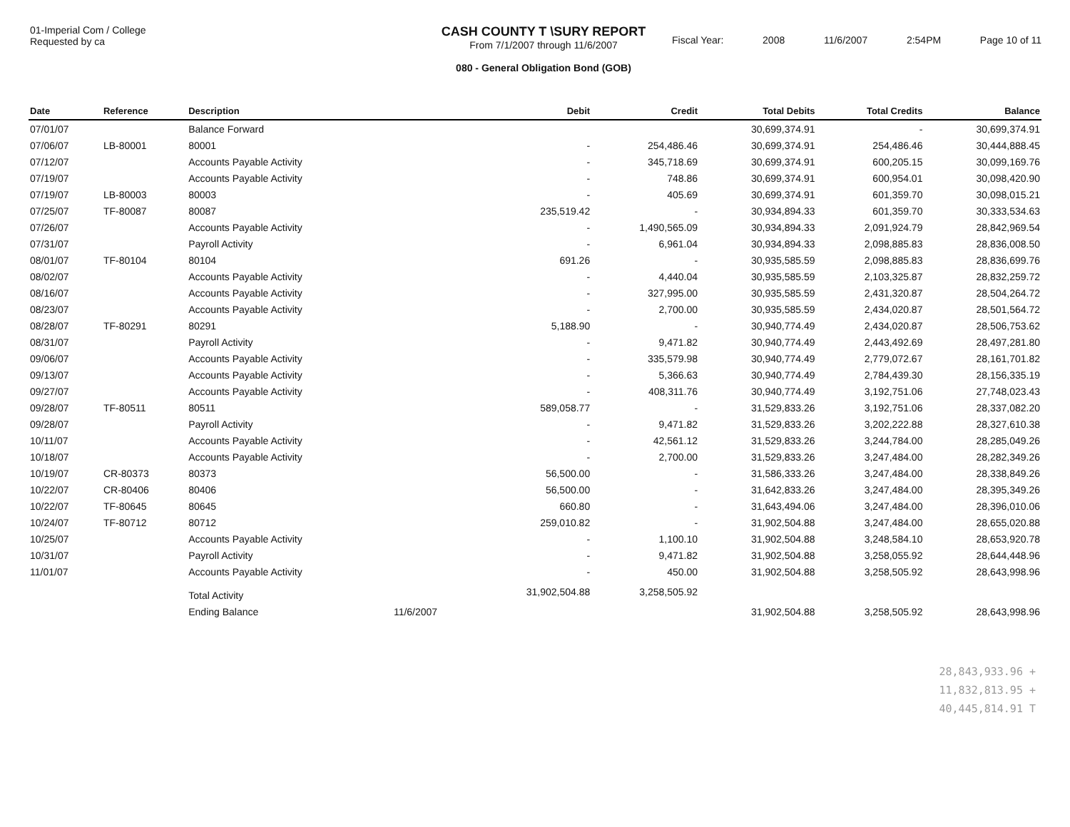01-Imperial Com / College
Requested by ca
CASH COUNTY T \SURY REPORT
From 7/1/2007 through 11/6/2007
080 - General Obligation Bond (GOB)
Fiscal Year: 2008 11/6/2007 2:54PM Page 10 of 11
| Date | Reference | Description | | Debit | Credit | Total Debits | Total Credits | Balance |
| --- | --- | --- | --- | --- | --- | --- | --- | --- |
| 07/01/07 | | Balance Forward | | | | 30,699,374.91 | - | 30,699,374.91 |
| 07/06/07 | LB-80001 | 80001 | | - | 254,486.46 | 30,699,374.91 | 254,486.46 | 30,444,888.45 |
| 07/12/07 | | Accounts Payable Activity | | - | 345,718.69 | 30,699,374.91 | 600,205.15 | 30,099,169.76 |
| 07/19/07 | | Accounts Payable Activity | | - | 748.86 | 30,699,374.91 | 600,954.01 | 30,098,420.90 |
| 07/19/07 | LB-80003 | 80003 | | - | 405.69 | 30,699,374.91 | 601,359.70 | 30,098,015.21 |
| 07/25/07 | TF-80087 | 80087 | | 235,519.42 | - | 30,934,894.33 | 601,359.70 | 30,333,534.63 |
| 07/26/07 | | Accounts Payable Activity | | - | 1,490,565.09 | 30,934,894.33 | 2,091,924.79 | 28,842,969.54 |
| 07/31/07 | | Payroll Activity | | - | 6,961.04 | 30,934,894.33 | 2,098,885.83 | 28,836,008.50 |
| 08/01/07 | TF-80104 | 80104 | | 691.26 | - | 30,935,585.59 | 2,098,885.83 | 28,836,699.76 |
| 08/02/07 | | Accounts Payable Activity | | - | 4,440.04 | 30,935,585.59 | 2,103,325.87 | 28,832,259.72 |
| 08/16/07 | | Accounts Payable Activity | | - | 327,995.00 | 30,935,585.59 | 2,431,320.87 | 28,504,264.72 |
| 08/23/07 | | Accounts Payable Activity | | - | 2,700.00 | 30,935,585.59 | 2,434,020.87 | 28,501,564.72 |
| 08/28/07 | TF-80291 | 80291 | | 5,188.90 | - | 30,940,774.49 | 2,434,020.87 | 28,506,753.62 |
| 08/31/07 | | Payroll Activity | | - | 9,471.82 | 30,940,774.49 | 2,443,492.69 | 28,497,281.80 |
| 09/06/07 | | Accounts Payable Activity | | - | 335,579.98 | 30,940,774.49 | 2,779,072.67 | 28,161,701.82 |
| 09/13/07 | | Accounts Payable Activity | | - | 5,366.63 | 30,940,774.49 | 2,784,439.30 | 28,156,335.19 |
| 09/27/07 | | Accounts Payable Activity | | - | 408,311.76 | 30,940,774.49 | 3,192,751.06 | 27,748,023.43 |
| 09/28/07 | TF-80511 | 80511 | | 589,058.77 | - | 31,529,833.26 | 3,192,751.06 | 28,337,082.20 |
| 09/28/07 | | Payroll Activity | | - | 9,471.82 | 31,529,833.26 | 3,202,222.88 | 28,327,610.38 |
| 10/11/07 | | Accounts Payable Activity | | - | 42,561.12 | 31,529,833.26 | 3,244,784.00 | 28,285,049.26 |
| 10/18/07 | | Accounts Payable Activity | | - | 2,700.00 | 31,529,833.26 | 3,247,484.00 | 28,282,349.26 |
| 10/19/07 | CR-80373 | 80373 | | 56,500.00 | - | 31,586,333.26 | 3,247,484.00 | 28,338,849.26 |
| 10/22/07 | CR-80406 | 80406 | | 56,500.00 | - | 31,642,833.26 | 3,247,484.00 | 28,395,349.26 |
| 10/22/07 | TF-80645 | 80645 | | 660.80 | - | 31,643,494.06 | 3,247,484.00 | 28,396,010.06 |
| 10/24/07 | TF-80712 | 80712 | | 259,010.82 | - | 31,902,504.88 | 3,247,484.00 | 28,655,020.88 |
| 10/25/07 | | Accounts Payable Activity | | - | 1,100.10 | 31,902,504.88 | 3,248,584.10 | 28,653,920.78 |
| 10/31/07 | | Payroll Activity | | - | 9,471.82 | 31,902,504.88 | 3,258,055.92 | 28,644,448.96 |
| 11/01/07 | | Accounts Payable Activity | | - | 450.00 | 31,902,504.88 | 3,258,505.92 | 28,643,998.96 |
| | | Total Activity | | 31,902,504.88 | 3,258,505.92 | | | |
| | | Ending Balance | 11/6/2007 | | | 31,902,504.88 | 3,258,505.92 | 28,643,998.96 |
28,843,933.96 +
11,832,813.95 +
40,445,814.91 T